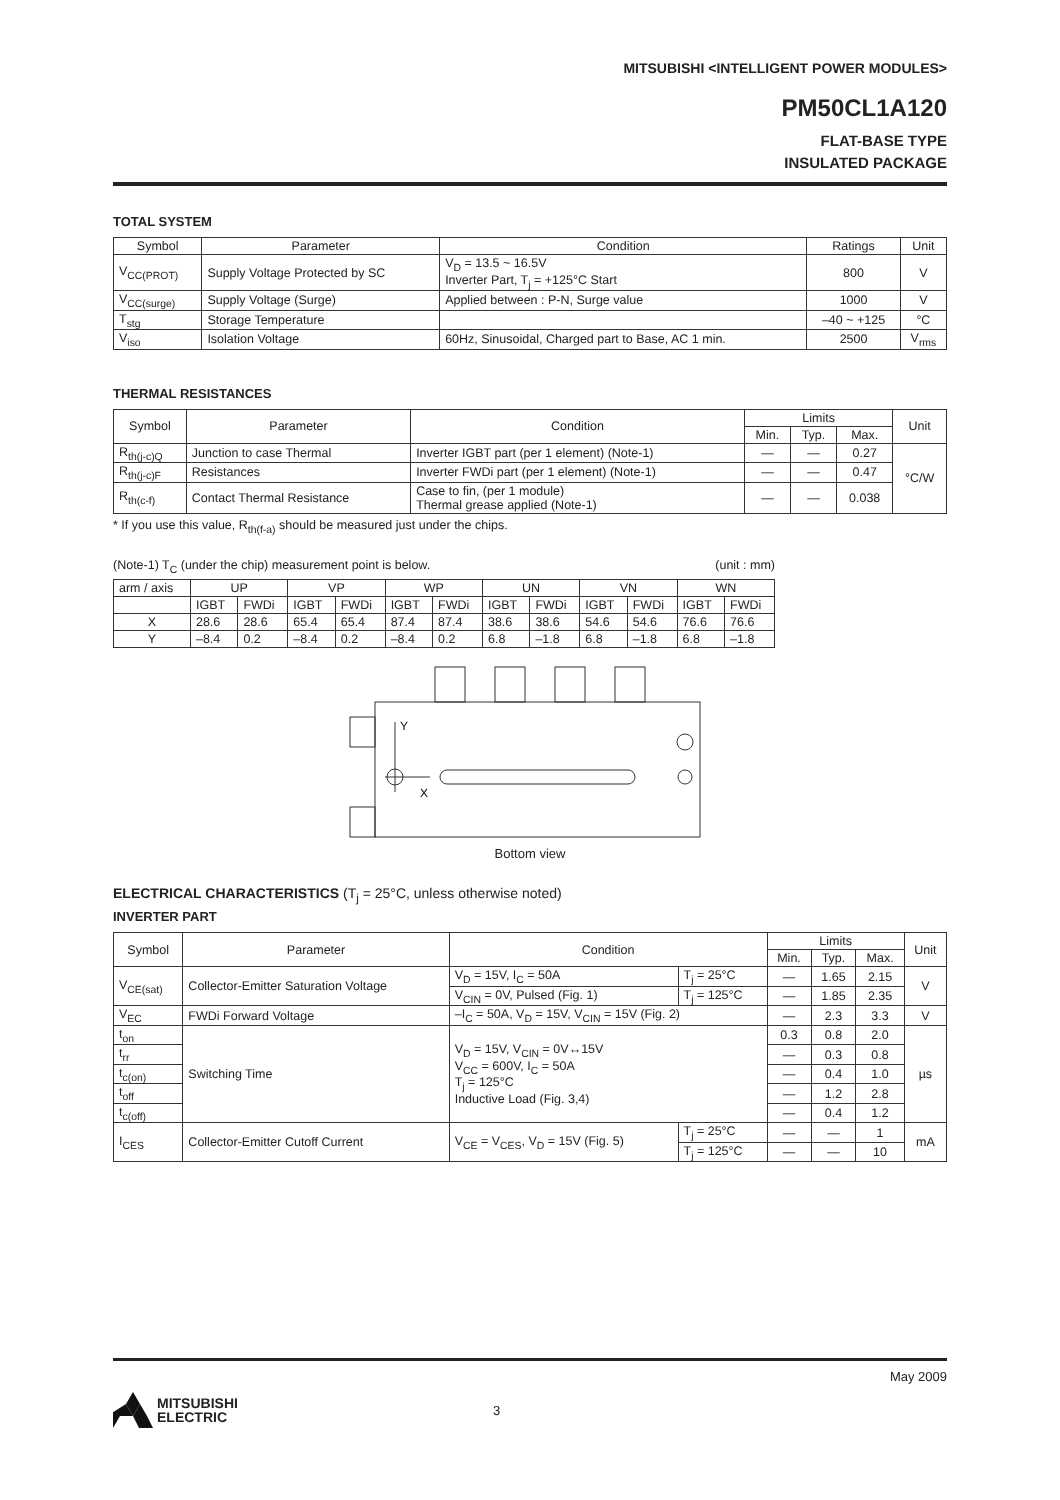MITSUBISHI <INTELLIGENT POWER MODULES>
PM50CL1A120
FLAT-BASE TYPE
INSULATED PACKAGE
TOTAL SYSTEM
| Symbol | Parameter | Condition | Ratings | Unit |
| --- | --- | --- | --- | --- |
| V<sub>CC(PROT)</sub> | Supply Voltage Protected by SC | V<sub>D</sub> = 13.5 ~ 16.5V Inverter Part, T<sub>j</sub> = +125°C Start | 800 | V |
| V<sub>CC(surge)</sub> | Supply Voltage (Surge) | Applied between : P-N, Surge value | 1000 | V |
| T<sub>stg</sub> | Storage Temperature | | –40 ~ +125 | °C |
| V<sub>iso</sub> | Isolation Voltage | 60Hz, Sinusoidal, Charged part to Base, AC 1 min. | 2500 | V<sub>rms</sub> |
THERMAL RESISTANCES
| Symbol | Parameter | Condition | Limits | | | Unit |
| --- | --- | --- | --- | --- | --- | --- |
| | | | Min. | Typ. | Max. | |
| R<sub>th(j-c)Q</sub> | Junction to case Thermal | Inverter IGBT part (per 1 element) (Note-1) | — | — | 0.27 | °C/W |
| R<sub>th(j-c)F</sub> | Resistances | Inverter FWDi part (per 1 element) (Note-1) | — | — | 0.47 | |
| R<sub>th(c-f)</sub> | Contact Thermal Resistance | Case to fin, (per 1 module) Thermal grease applied (Note-1) | — | — | 0.038 | |
* If you use this value, R<sub>th(f-a)</sub> should be measured just under the chips.
(Note-1) T<sub>C</sub> (under the chip) measurement point is below. (unit : mm)
| arm / axis | UP | | VP | | WP | | UN | | VN | | WN | |
| | IGBT | FWDi | IGBT | FWDi | IGBT | FWDi | IGBT | FWDi | IGBT | FWDi | IGBT | FWDi |
| X | 28.6 | 28.6 | 65.4 | 65.4 | 87.4 | 87.4 | 38.6 | 38.6 | 54.6 | 54.6 | 76.6 | 76.6 |
| Y | –8.4 | 0.2 | –8.4 | 0.2 | –8.4 | 0.2 | 6.8 | –1.8 | 6.8 | –1.8 | 6.8 | –1.8 |
Y
X
Bottom view
ELECTRICAL CHARACTERISTICS (T<sub>j</sub> = 25°C, unless otherwise noted)
INVERTER PART
| Symbol | Parameter | Condition | | Limits | | | Unit |
| --- | --- | --- | --- | --- | --- | --- | --- |
| | | | | Min. | Typ. | Max. | |
| V<sub>CE(sat)</sub> | Collector-Emitter Saturation Voltage | V<sub>D</sub> = 15V, I<sub>C</sub> = 50A | T<sub>j</sub> = 25°C | — | 1.65 | 2.15 | V |
| | | V<sub>CIN</sub> = 0V, Pulsed (Fig. 1) | T<sub>j</sub> = 125°C | — | 1.85 | 2.35 | |
| V<sub>EC</sub> | FWDi Forward Voltage | –I<sub>C</sub> = 50A, V<sub>D</sub> = 15V, V<sub>CIN</sub> = 15V (Fig. 2) | | — | 2.3 | 3.3 | V |
| t<sub>on</sub> | Switching Time | V<sub>D</sub> = 15V, V<sub>CIN</sub> = 0V↔15V V<sub>CC</sub> = 600V, I<sub>C</sub> = 50A T<sub>j</sub> = 125°C Inductive Load (Fig. 3,4) | | 0.3 | 0.8 | 2.0 | µs |
| t<sub>rr</sub> | | | | — | 0.3 | 0.8 | |
| t<sub>c(on)</sub> | | | | — | 0.4 | 1.0 | |
| t<sub>off</sub> | | | | — | 1.2 | 2.8 | |
| t<sub>c(off)</sub> | | | | — | 0.4 | 1.2 | |
| I<sub>CES</sub> | Collector-Emitter Cutoff Current | V<sub>CE</sub> = V<sub>CES</sub>, V<sub>D</sub> = 15V (Fig. 5) | T<sub>j</sub> = 25°C | — | — | 1 | mA |
| | | | T<sub>j</sub> = 125°C | — | — | 10 | |
May 2009
MITSUBISHI
ELECTRIC 3